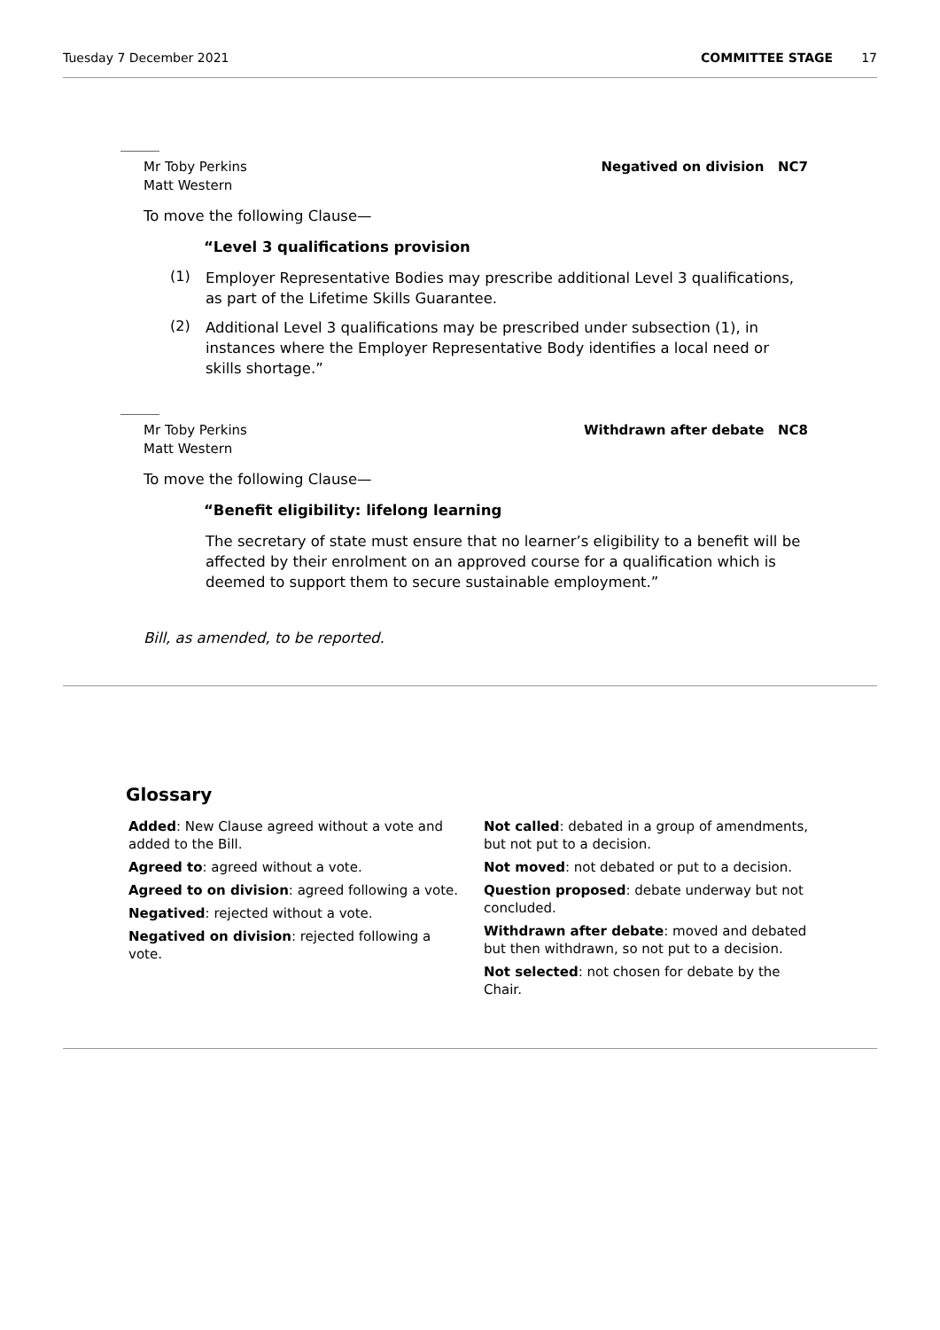Tuesday 7 December 2021 COMMITTEE STAGE 17
Mr Toby Perkins
Matt Western Negatived on division NC7
To move the following Clause—
“Level 3 qualifications provision
(1)
Employer Representative Bodies may prescribe additional Level 3 qualifications, as part of the Lifetime Skills Guarantee.
(2)
Additional Level 3 qualifications may be prescribed under subsection (1), in instances where the Employer Representative Body identifies a local need or skills shortage.”
Mr Toby Perkins
Matt Western Withdrawn after debate NC8
To move the following Clause—
“Benefit eligibility: lifelong learning
The secretary of state must ensure that no learner’s eligibility to a benefit will be affected by their enrolment on an approved course for a qualification which is deemed to support them to secure sustainable employment.”
Bill, as amended, to be reported.
Glossary
Added: New Clause agreed without a vote and added to the Bill.
Agreed to: agreed without a vote.
Agreed to on division: agreed following a vote.
Negatived: rejected without a vote.
Negatived on division: rejected following a vote.
Not called: debated in a group of amendments, but not put to a decision.
Not moved: not debated or put to a decision.
Question proposed: debate underway but not concluded.
Withdrawn after debate: moved and debated but then withdrawn, so not put to a decision.
Not selected: not chosen for debate by the Chair.